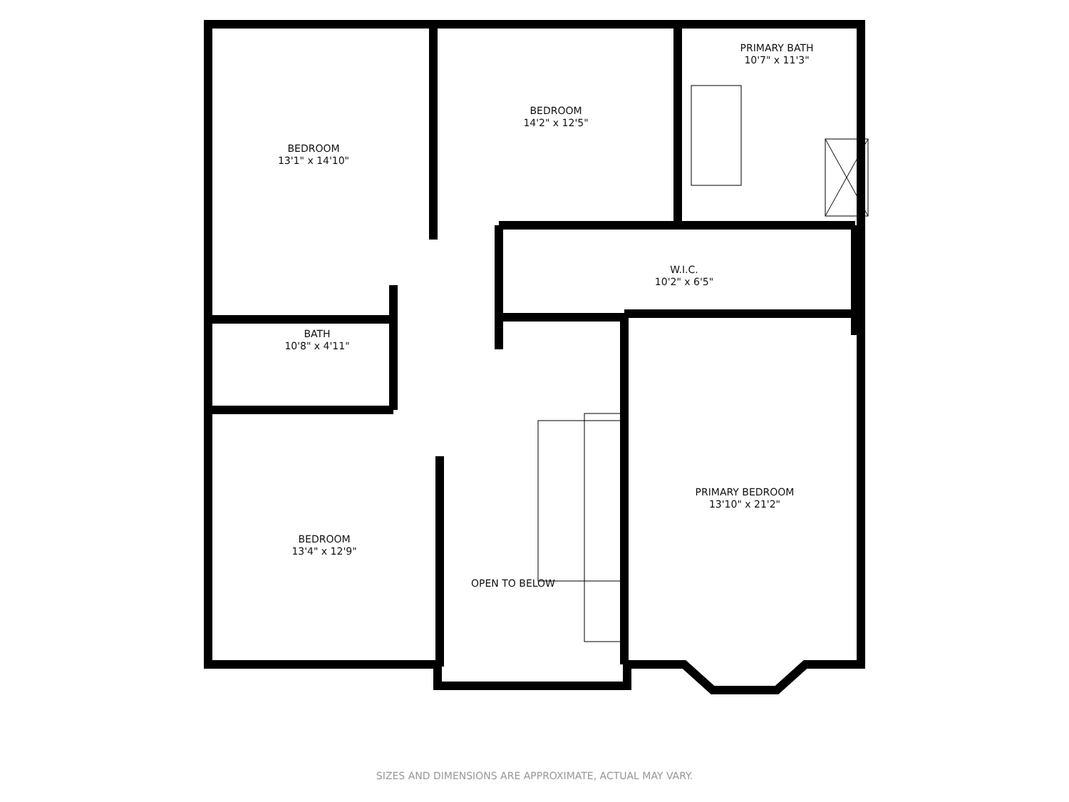BEDROOM
13'1" x 14'10"
BEDROOM
14'2" x 12'5"
PRIMARY BATH
10'7" x 11'3"
W.I.C.
10'2" x 6'5"
BATH
10'8" x 4'11"
BEDROOM
13'4" x 12'9"
OPEN TO BELOW
PRIMARY BEDROOM
13'10" x 21'2"
SIZES AND DIMENSIONS ARE APPROXIMATE, ACTUAL MAY VARY.